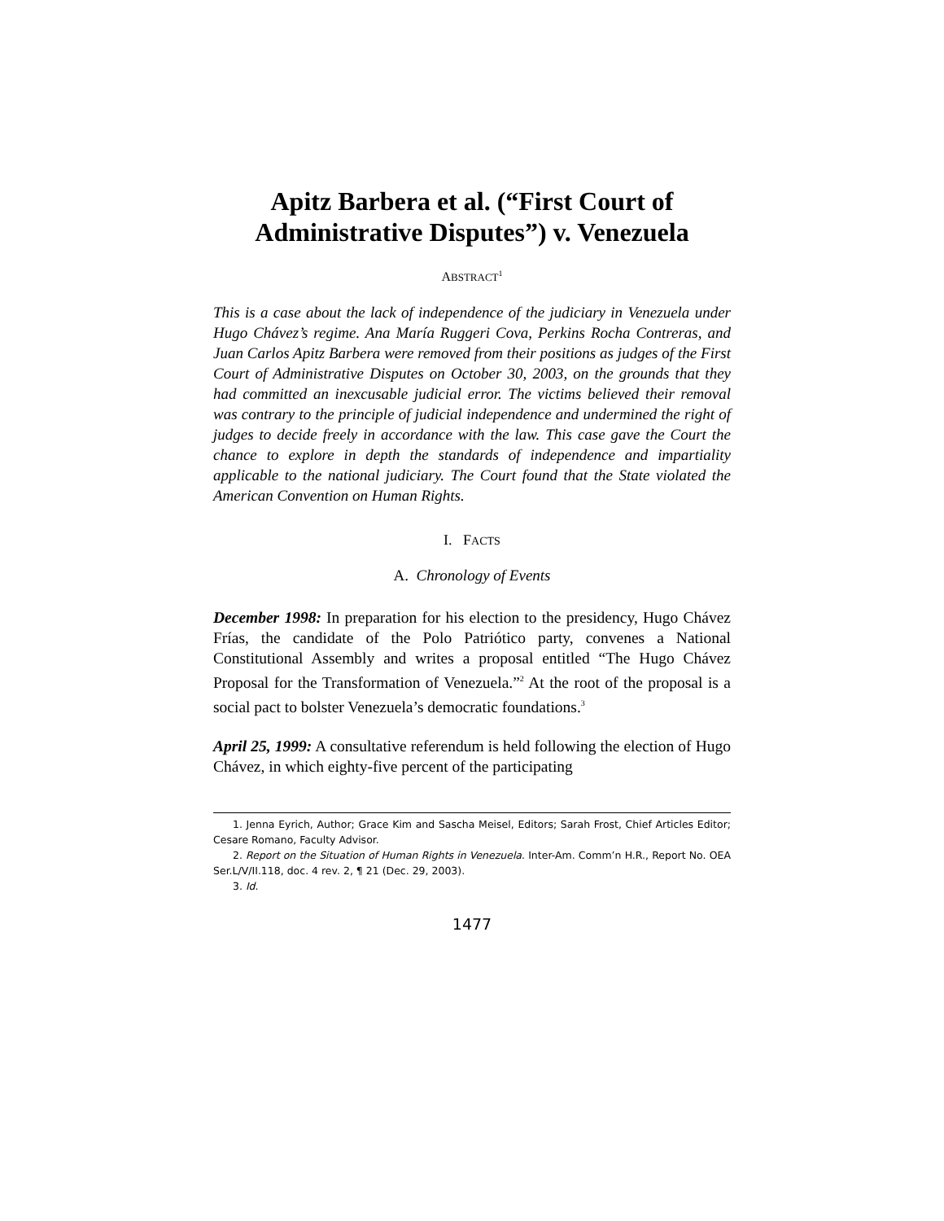Apitz Barbera et al. (“First Court of Administrative Disputes”) v. Venezuela
ABSTRACT<sup>1</sup>
This is a case about the lack of independence of the judiciary in Venezuela under Hugo Chávez’s regime. Ana María Ruggeri Cova, Perkins Rocha Contreras, and Juan Carlos Apitz Barbera were removed from their positions as judges of the First Court of Administrative Disputes on October 30, 2003, on the grounds that they had committed an inexcusable judicial error. The victims believed their removal was contrary to the principle of judicial independence and undermined the right of judges to decide freely in accordance with the law. This case gave the Court the chance to explore in depth the standards of independence and impartiality applicable to the national judiciary. The Court found that the State violated the American Convention on Human Rights.
I. FACTS
A. Chronology of Events
December 1998: In preparation for his election to the presidency, Hugo Chávez Frías, the candidate of the Polo Patriótico party, convenes a National Constitutional Assembly and writes a proposal entitled “The Hugo Chávez Proposal for the Transformation of Venezuela.”<sup>2</sup> At the root of the proposal is a social pact to bolster Venezuela’s democratic foundations.<sup>3</sup>
April 25, 1999: A consultative referendum is held following the election of Hugo Chávez, in which eighty-five percent of the participating
1. Jenna Eyrich, Author; Grace Kim and Sascha Meisel, Editors; Sarah Frost, Chief Articles Editor; Cesare Romano, Faculty Advisor.
2. Report on the Situation of Human Rights in Venezuela. Inter-Am. Comm’n H.R., Report No. OEA Ser.L/V/II.118, doc. 4 rev. 2, ¶ 21 (Dec. 29, 2003).
3. Id.
1477